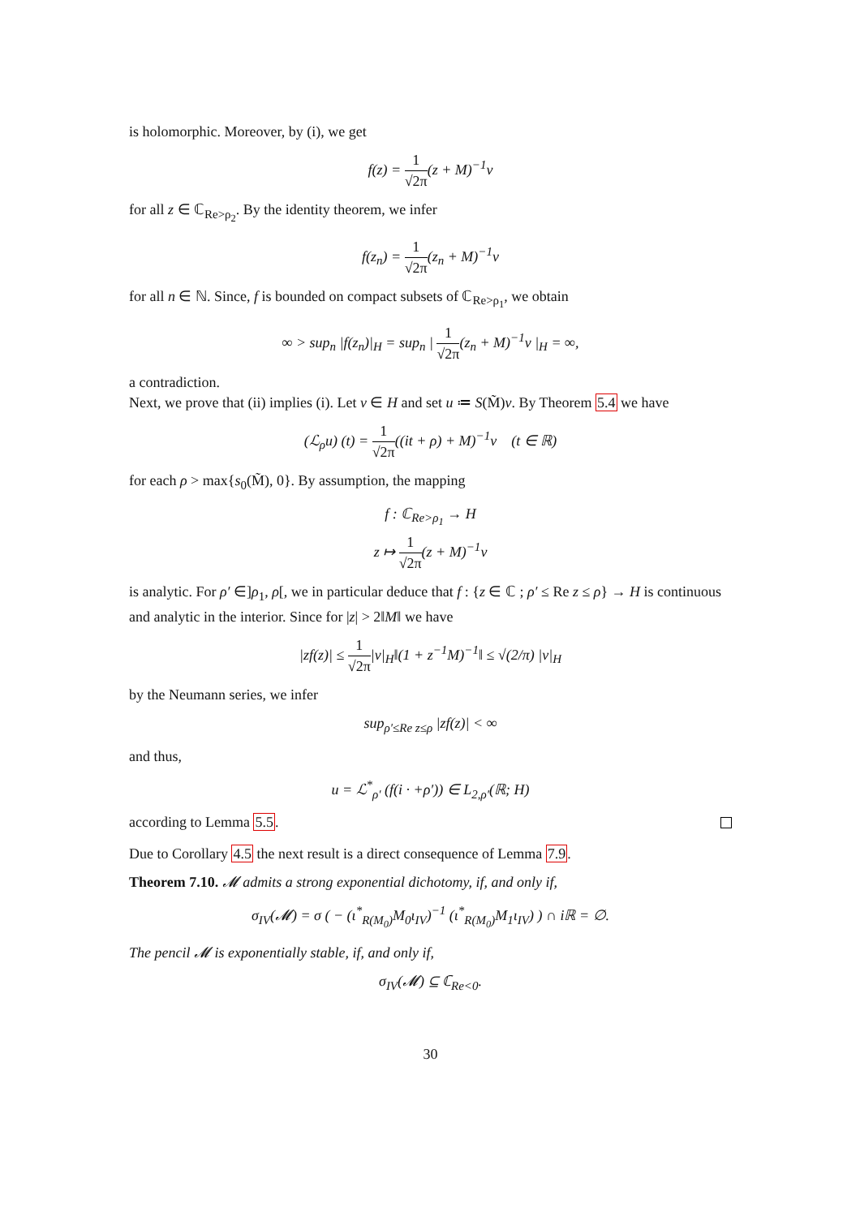is holomorphic. Moreover, by (i), we get
f(z) = 1 √2π(z + M)<sup>−1</sup>v
for all z ∈ ℂ<sub>Re>ρ<sub>2</sub></sub>. By the identity theorem, we infer
f(z<sub>n</sub>) = 1 √2π(z<sub>n</sub> + M)<sup>−1</sup>v
for all n ∈ ℕ. Since, f is bounded on compact subsets of ℂ<sub>Re>ρ<sub>1</sub></sub>, we obtain
∞ > sup<sub>n</sub> |f(z<sub>n</sub>)|<sub>H</sub> = sup<sub>n</sub> | 1 √2π(z<sub>n</sub> + M)<sup>−1</sup>v |<sub>H</sub> = ∞,
a contradiction.
Next, we prove that (ii) implies (i). Let v ∈ H and set u ≔ S(M̃)v. By Theorem 5.4 we have
(ℒ<sub>ρ</sub>u) (t) = 1 √2π((it + ρ) + M)<sup>−1</sup>v (t ∈ ℝ)
for each ρ > max{s<sub>0</sub>(M̃), 0}. By assumption, the mapping
f : ℂ<sub>Re>ρ<sub>1</sub></sub> → H
z ↦ 1 √2π(z + M)<sup>−1</sup>v
is analytic. For ρ′ ∈]ρ<sub>1</sub>, ρ[, we in particular deduce that f : {z ∈ ℂ ; ρ′ ≤ Re z ≤ ρ} → H is continuous and analytic in the interior. Since for |z| > 2‖M‖ we have
|zf(z)| ≤ 1 √2π|v|<sub>H</sub>‖(1 + z<sup>−1</sup>M)<sup>−1</sup>‖ ≤ √(2/π) |v|<sub>H</sub>
by the Neumann series, we infer
sup<sub>ρ′≤Re z≤ρ</sub> |zf(z)| < ∞
and thus,
u = ℒ<sup>*</sup><sub>ρ′</sub> (f(i · +ρ′)) ∈ L<sub>2,ρ′</sub>(ℝ; H)
according to Lemma 5.5.
Due to Corollary 4.5 the next result is a direct consequence of Lemma 7.9.
Theorem 7.10. 𝓜 admits a strong exponential dichotomy, if, and only if,
σ<sub>IV</sub>(𝓜) = σ ( − (ι<sup>*</sup><sub>R(M<sub>0</sub>)</sub>M<sub>0</sub>ι<sub>IV</sub>)<sup>−1</sup> (ι<sup>*</sup><sub>R(M<sub>0</sub>)</sub>M<sub>1</sub>ι<sub>IV</sub>) ) ∩ iℝ = ∅.
The pencil 𝓜 is exponentially stable, if, and only if,
σ<sub>IV</sub>(𝓜) ⊆ ℂ<sub>Re<0</sub>.
30